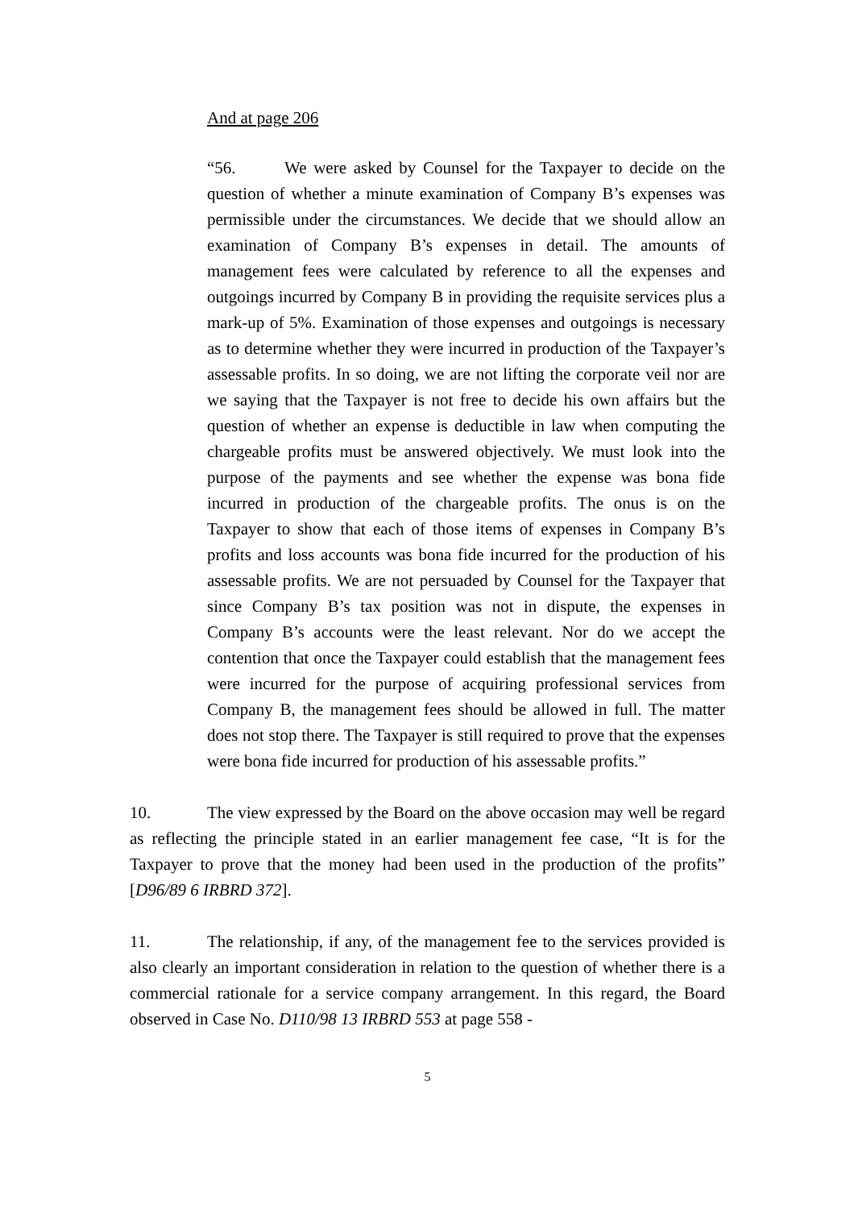And at page 206
“56. We were asked by Counsel for the Taxpayer to decide on the question of whether a minute examination of Company B’s expenses was permissible under the circumstances. We decide that we should allow an examination of Company B’s expenses in detail. The amounts of management fees were calculated by reference to all the expenses and outgoings incurred by Company B in providing the requisite services plus a mark-up of 5%. Examination of those expenses and outgoings is necessary as to determine whether they were incurred in production of the Taxpayer’s assessable profits. In so doing, we are not lifting the corporate veil nor are we saying that the Taxpayer is not free to decide his own affairs but the question of whether an expense is deductible in law when computing the chargeable profits must be answered objectively. We must look into the purpose of the payments and see whether the expense was bona fide incurred in production of the chargeable profits. The onus is on the Taxpayer to show that each of those items of expenses in Company B’s profits and loss accounts was bona fide incurred for the production of his assessable profits. We are not persuaded by Counsel for the Taxpayer that since Company B’s tax position was not in dispute, the expenses in Company B’s accounts were the least relevant. Nor do we accept the contention that once the Taxpayer could establish that the management fees were incurred for the purpose of acquiring professional services from Company B, the management fees should be allowed in full. The matter does not stop there. The Taxpayer is still required to prove that the expenses were bona fide incurred for production of his assessable profits.”
10. The view expressed by the Board on the above occasion may well be regard as reflecting the principle stated in an earlier management fee case, “It is for the Taxpayer to prove that the money had been used in the production of the profits” [D96/89 6 IRBRD 372].
11. The relationship, if any, of the management fee to the services provided is also clearly an important consideration in relation to the question of whether there is a commercial rationale for a service company arrangement. In this regard, the Board observed in Case No. D110/98 13 IRBRD 553 at page 558 -
5